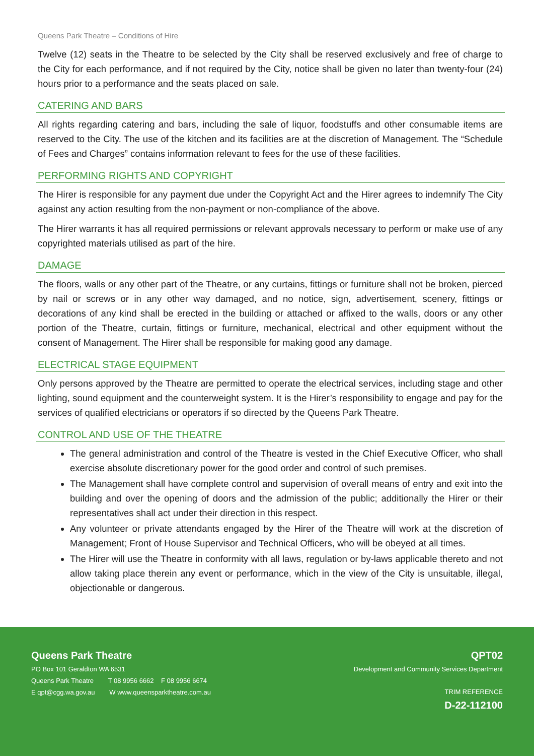Queens Park Theatre – Conditions of Hire
Twelve (12) seats in the Theatre to be selected by the City shall be reserved exclusively and free of charge to the City for each performance, and if not required by the City, notice shall be given no later than twenty-four (24) hours prior to a performance and the seats placed on sale.
CATERING AND BARS
All rights regarding catering and bars, including the sale of liquor, foodstuffs and other consumable items are reserved to the City. The use of the kitchen and its facilities are at the discretion of Management. The “Schedule of Fees and Charges” contains information relevant to fees for the use of these facilities.
PERFORMING RIGHTS AND COPYRIGHT
The Hirer is responsible for any payment due under the Copyright Act and the Hirer agrees to indemnify The City against any action resulting from the non-payment or non-compliance of the above.
The Hirer warrants it has all required permissions or relevant approvals necessary to perform or make use of any copyrighted materials utilised as part of the hire.
DAMAGE
The floors, walls or any other part of the Theatre, or any curtains, fittings or furniture shall not be broken, pierced by nail or screws or in any other way damaged, and no notice, sign, advertisement, scenery, fittings or decorations of any kind shall be erected in the building or attached or affixed to the walls, doors or any other portion of the Theatre, curtain, fittings or furniture, mechanical, electrical and other equipment without the consent of Management. The Hirer shall be responsible for making good any damage.
ELECTRICAL STAGE EQUIPMENT
Only persons approved by the Theatre are permitted to operate the electrical services, including stage and other lighting, sound equipment and the counterweight system. It is the Hirer’s responsibility to engage and pay for the services of qualified electricians or operators if so directed by the Queens Park Theatre.
CONTROL AND USE OF THE THEATRE
The general administration and control of the Theatre is vested in the Chief Executive Officer, who shall exercise absolute discretionary power for the good order and control of such premises.
The Management shall have complete control and supervision of overall means of entry and exit into the building and over the opening of doors and the admission of the public; additionally the Hirer or their representatives shall act under their direction in this respect.
Any volunteer or private attendants engaged by the Hirer of the Theatre will work at the discretion of Management; Front of House Supervisor and Technical Officers, who will be obeyed at all times.
The Hirer will use the Theatre in conformity with all laws, regulation or by-laws applicable thereto and not allow taking place therein any event or performance, which in the view of the City is unsuitable, illegal, objectionable or dangerous.
Queens Park Theatre
PO Box 101 Geraldton WA 6531
Queens Park Theatre T 08 9956 6662 F 08 9956 6674
E qpt@cgg.wa.gov.au W www.queensparktheatre.com.au
QPT02
Development and Community Services Department
TRIM REFERENCE
D-22-112100